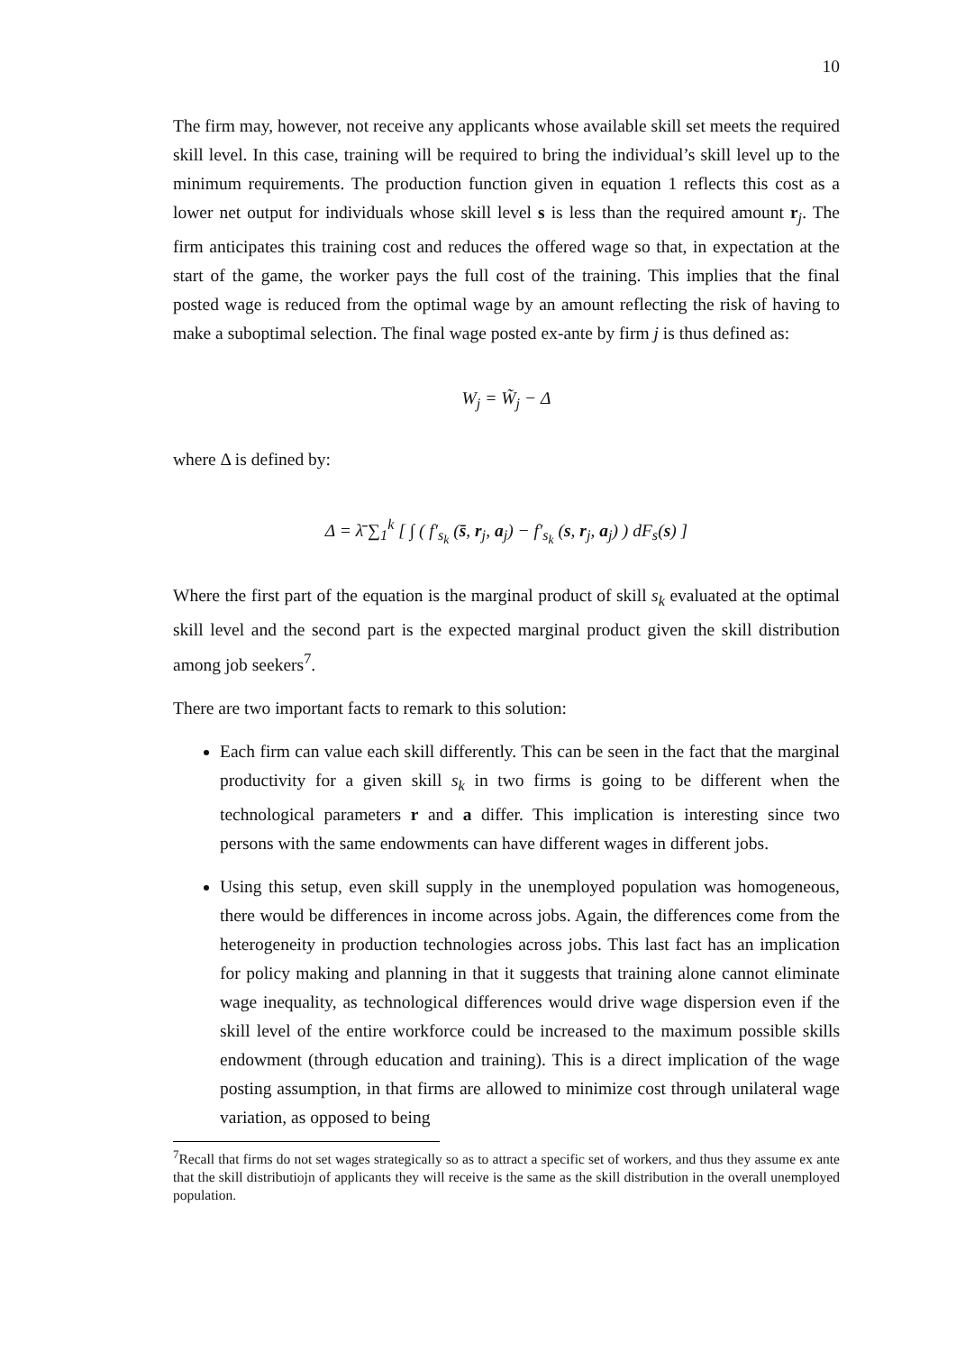10
The firm may, however, not receive any applicants whose available skill set meets the required skill level. In this case, training will be required to bring the individual’s skill level up to the minimum requirements. The production function given in equation 1 reflects this cost as a lower net output for individuals whose skill level s is less than the required amount r<sub>j</sub>. The firm anticipates this training cost and reduces the offered wage so that, in expectation at the start of the game, the worker pays the full cost of the training. This implies that the final posted wage is reduced from the optimal wage by an amount reflecting the risk of having to make a suboptimal selection. The final wage posted ex-ante by firm j is thus defined as:
W<sub>j</sub> = W̃<sub>j</sub> − Δ
where Δ is defined by:
Δ = λ̄ ∑<sub>1</sub><sup>k</sup> [ ∫ ( f′<sub>s<sub>k</sub></sub> (s̄, r<sub>j</sub>, a<sub>j</sub>) − f′<sub>s<sub>k</sub></sub> (s, r<sub>j</sub>, a<sub>j</sub>) ) dF<sub>s</sub>(s) ]
Where the first part of the equation is the marginal product of skill s<sub>k</sub> evaluated at the optimal skill level and the second part is the expected marginal product given the skill distribution among job seekers<sup>7</sup>.
There are two important facts to remark to this solution:
Each firm can value each skill differently. This can be seen in the fact that the marginal productivity for a given skill s<sub>k</sub> in two firms is going to be different when the technological parameters r and a differ. This implication is interesting since two persons with the same endowments can have different wages in different jobs.
Using this setup, even skill supply in the unemployed population was homogeneous, there would be differences in income across jobs. Again, the differences come from the heterogeneity in production technologies across jobs. This last fact has an implication for policy making and planning in that it suggests that training alone cannot eliminate wage inequality, as technological differences would drive wage dispersion even if the skill level of the entire workforce could be increased to the maximum possible skills endowment (through education and training). This is a direct implication of the wage posting assumption, in that firms are allowed to minimize cost through unilateral wage variation, as opposed to being
<sup>7</sup> Recall that firms do not set wages strategically so as to attract a specific set of workers, and thus they assume ex ante that the skill distributiojn of applicants they will receive is the same as the skill distribution in the overall unemployed population.